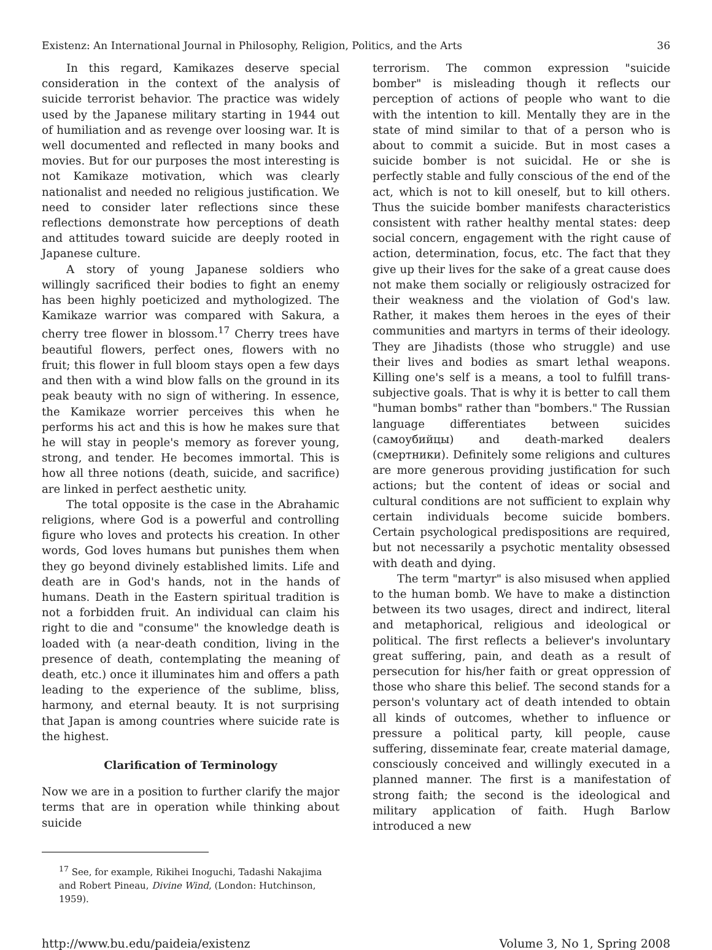Existenz: An International Journal in Philosophy, Religion, Politics, and the Arts 36
In this regard, Kamikazes deserve special consideration in the context of the analysis of suicide terrorist behavior. The practice was widely used by the Japanese military starting in 1944 out of humiliation and as revenge over loosing war. It is well documented and reflected in many books and movies. But for our purposes the most interesting is not Kamikaze motivation, which was clearly nationalist and needed no religious justification. We need to consider later reflections since these reflections demonstrate how perceptions of death and attitudes toward suicide are deeply rooted in Japanese culture.
A story of young Japanese soldiers who willingly sacrificed their bodies to fight an enemy has been highly poeticized and mythologized. The Kamikaze warrior was compared with Sakura, a cherry tree flower in blossom.<sup>17</sup> Cherry trees have beautiful flowers, perfect ones, flowers with no fruit; this flower in full bloom stays open a few days and then with a wind blow falls on the ground in its peak beauty with no sign of withering. In essence, the Kamikaze worrier perceives this when he performs his act and this is how he makes sure that he will stay in people's memory as forever young, strong, and tender. He becomes immortal. This is how all three notions (death, suicide, and sacrifice) are linked in perfect aesthetic unity.
The total opposite is the case in the Abrahamic religions, where God is a powerful and controlling figure who loves and protects his creation. In other words, God loves humans but punishes them when they go beyond divinely established limits. Life and death are in God's hands, not in the hands of humans. Death in the Eastern spiritual tradition is not a forbidden fruit. An individual can claim his right to die and "consume" the knowledge death is loaded with (a near-death condition, living in the presence of death, contemplating the meaning of death, etc.) once it illuminates him and offers a path leading to the experience of the sublime, bliss, harmony, and eternal beauty. It is not surprising that Japan is among countries where suicide rate is the highest.
Clarification of Terminology
Now we are in a position to further clarify the major terms that are in operation while thinking about suicide
terrorism. The common expression "suicide bomber" is misleading though it reflects our perception of actions of people who want to die with the intention to kill. Mentally they are in the state of mind similar to that of a person who is about to commit a suicide. But in most cases a suicide bomber is not suicidal. He or she is perfectly stable and fully conscious of the end of the act, which is not to kill oneself, but to kill others. Thus the suicide bomber manifests characteristics consistent with rather healthy mental states: deep social concern, engagement with the right cause of action, determination, focus, etc. The fact that they give up their lives for the sake of a great cause does not make them socially or religiously ostracized for their weakness and the violation of God's law. Rather, it makes them heroes in the eyes of their communities and martyrs in terms of their ideology. They are Jihadists (those who struggle) and use their lives and bodies as smart lethal weapons. Killing one's self is a means, a tool to fulfill trans-subjective goals. That is why it is better to call them "human bombs" rather than "bombers." The Russian language differentiates between suicides (самоубийцы) and death-marked dealers (смертники). Definitely some religions and cultures are more generous providing justification for such actions; but the content of ideas or social and cultural conditions are not sufficient to explain why certain individuals become suicide bombers. Certain psychological predispositions are required, but not necessarily a psychotic mentality obsessed with death and dying.
The term "martyr" is also misused when applied to the human bomb. We have to make a distinction between its two usages, direct and indirect, literal and metaphorical, religious and ideological or political. The first reflects a believer's involuntary great suffering, pain, and death as a result of persecution for his/her faith or great oppression of those who share this belief. The second stands for a person's voluntary act of death intended to obtain all kinds of outcomes, whether to influence or pressure a political party, kill people, cause suffering, disseminate fear, create material damage, consciously conceived and willingly executed in a planned manner. The first is a manifestation of strong faith; the second is the ideological and military application of faith. Hugh Barlow introduced a new
<sup>17</sup> See, for example, Rikihei Inoguchi, Tadashi Nakajima and Robert Pineau, Divine Wind, (London: Hutchinson, 1959).
http://www.bu.edu/paideia/existenz Volume 3, No 1, Spring 2008